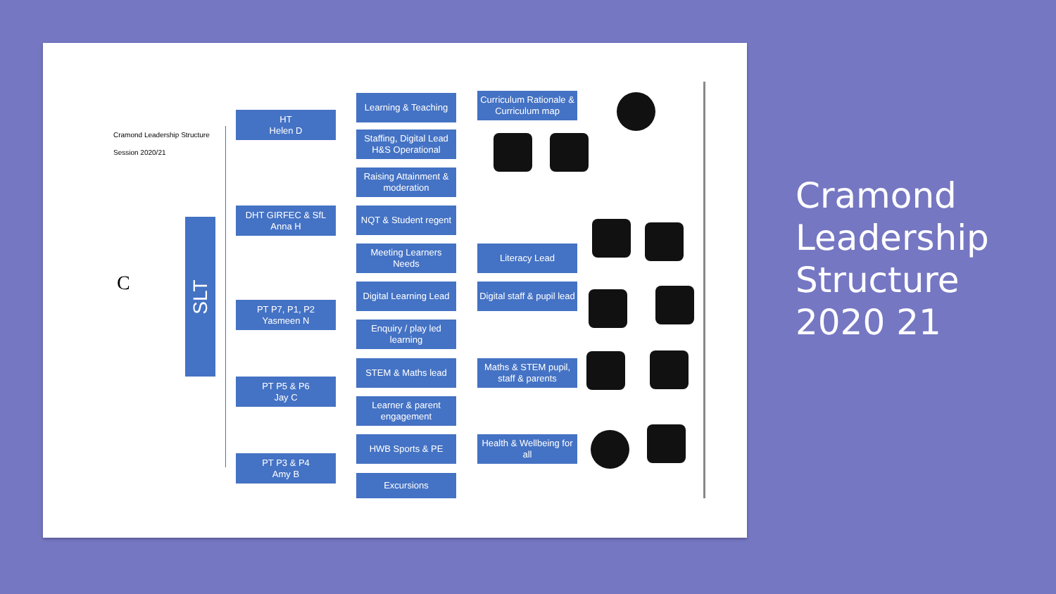Cramond Leadership Structure
Session 2020/21
C
SLT
HT
Helen D
DHT GIRFEC & SfL
Anna H
PT P7, P1, P2
Yasmeen N
PT P5 & P6
Jay C
PT P3 & P4
Amy B
Learning & Teaching
Staffing, Digital Lead
H&S Operational
Raising Attainment & moderation
NQT & Student regent
Meeting Learners Needs
Digital Learning Lead
Enquiry / play led learning
STEM & Maths lead
Learner & parent engagement
HWB Sports & PE
Excursions
Curriculum Rationale & Curriculum map
Literacy Lead
Digital staff & pupil lead
Maths & STEM pupil, staff & parents
Health & Wellbeing for all
Cramond
Leadership
Structure
2020 21